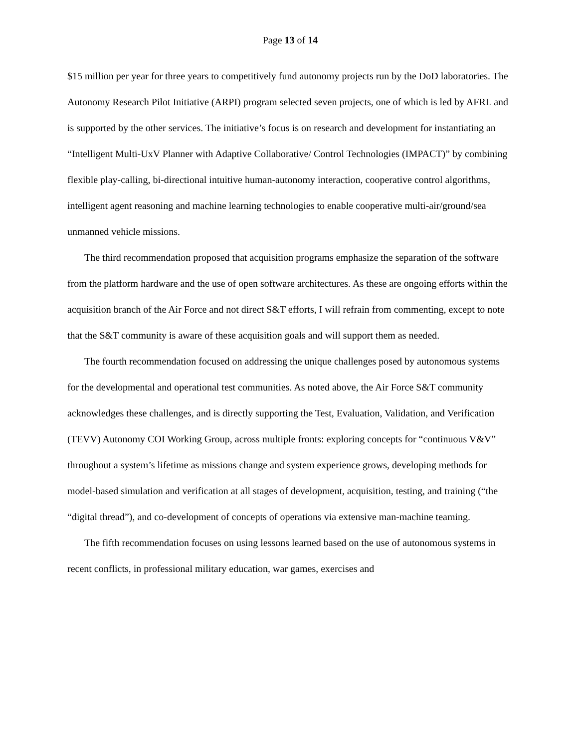Page 13 of 14
$15 million per year for three years to competitively fund autonomy projects run by the DoD laboratories. The Autonomy Research Pilot Initiative (ARPI) program selected seven projects, one of which is led by AFRL and is supported by the other services. The initiative’s focus is on research and development for instantiating an “Intelligent Multi-UxV Planner with Adaptive Collaborative/ Control Technologies (IMPACT)” by combining flexible play-calling, bi-directional intuitive human-autonomy interaction, cooperative control algorithms, intelligent agent reasoning and machine learning technologies to enable cooperative multi-air/ground/sea unmanned vehicle missions.
The third recommendation proposed that acquisition programs emphasize the separation of the software from the platform hardware and the use of open software architectures. As these are ongoing efforts within the acquisition branch of the Air Force and not direct S&T efforts, I will refrain from commenting, except to note that the S&T community is aware of these acquisition goals and will support them as needed.
The fourth recommendation focused on addressing the unique challenges posed by autonomous systems for the developmental and operational test communities. As noted above, the Air Force S&T community acknowledges these challenges, and is directly supporting the Test, Evaluation, Validation, and Verification (TEVV) Autonomy COI Working Group, across multiple fronts: exploring concepts for “continuous V&V” throughout a system’s lifetime as missions change and system experience grows, developing methods for model-based simulation and verification at all stages of development, acquisition, testing, and training (“the “digital thread”), and co-development of concepts of operations via extensive man-machine teaming.
The fifth recommendation focuses on using lessons learned based on the use of autonomous systems in recent conflicts, in professional military education, war games, exercises and